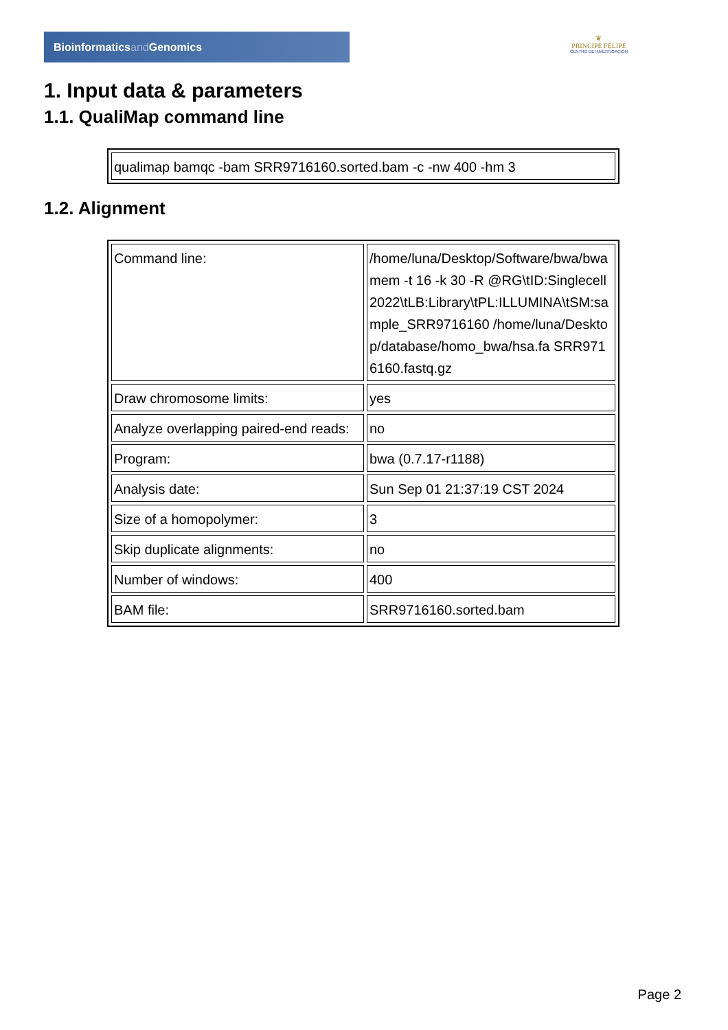Bioinformaticsand Genomics
♛
PRINCIPE FELIPE
CENTRO DE INVESTIGACION
1. Input data & parameters
1.1. QualiMap command line
| qualimap bamqc -bam SRR9716160.sorted.bam -c -nw 400 -hm 3 |
1.2. Alignment
| Command line: | /home/luna/Desktop/Software/bwa/bwa mem -t 16 -k 30 -R @RG\tID:Singlecell2022\tLB:Library\tPL:ILLUMINA\tSM:sample_SRR9716160 /home/luna/Desktop/database/homo_bwa/hsa.fa SRR9716160.fastq.gz |
| Draw chromosome limits: | yes |
| Analyze overlapping paired-end reads: | no |
| Program: | bwa (0.7.17-r1188) |
| Analysis date: | Sun Sep 01 21:37:19 CST 2024 |
| Size of a homopolymer: | 3 |
| Skip duplicate alignments: | no |
| Number of windows: | 400 |
| BAM file: | SRR9716160.sorted.bam |
Page 2